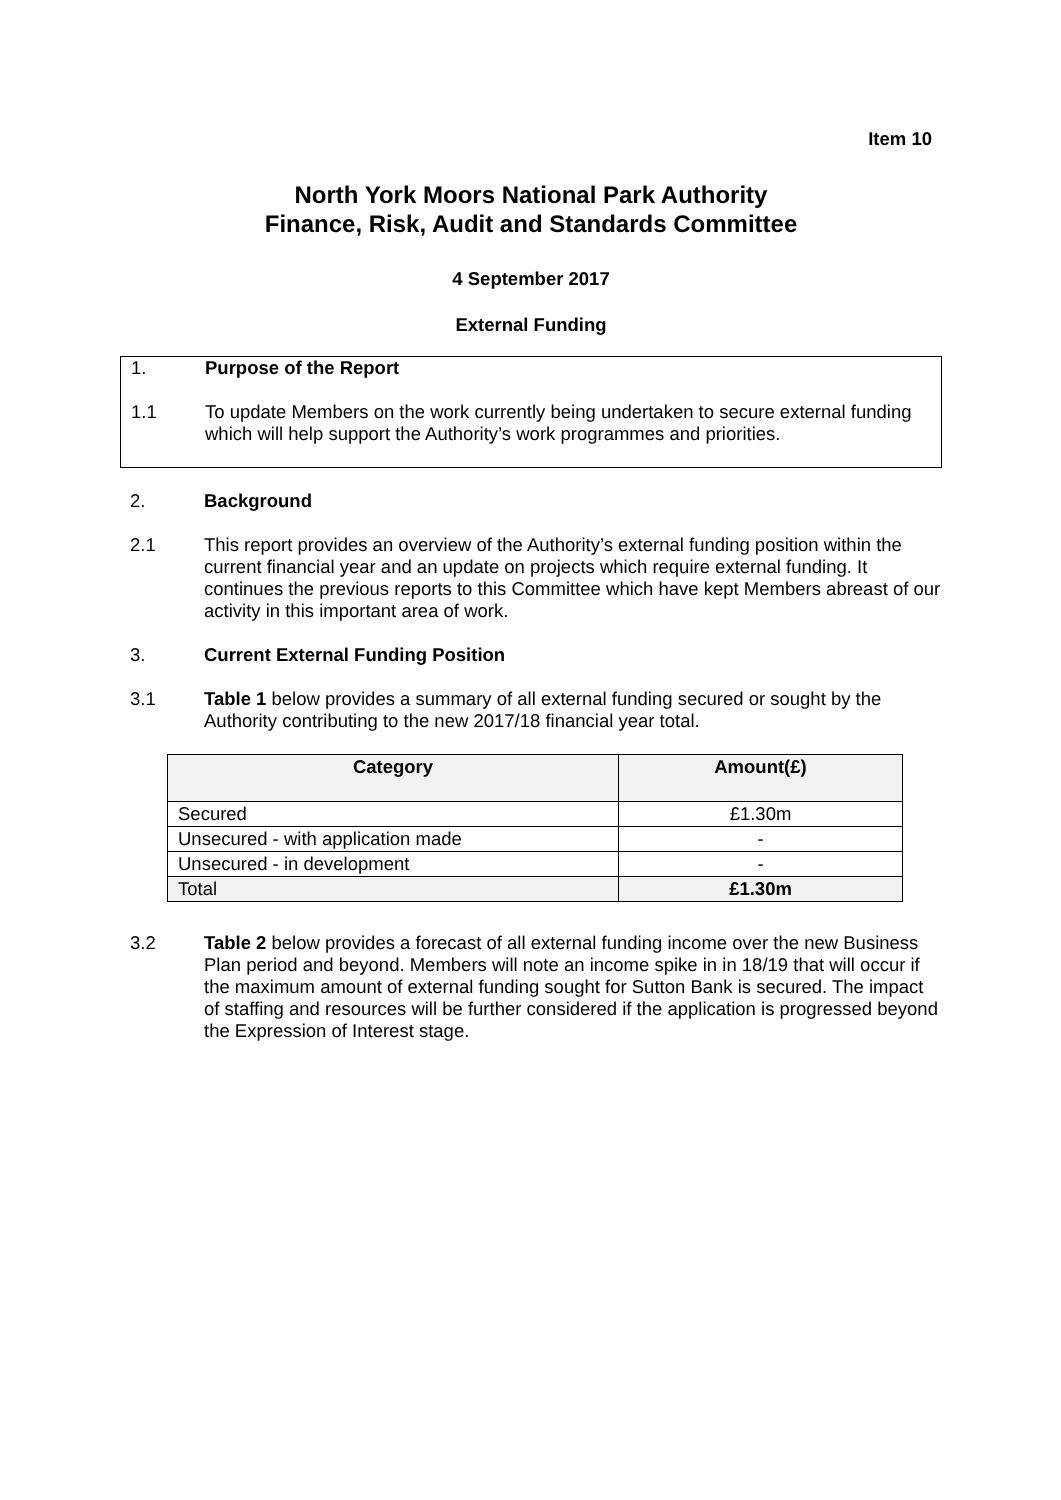Item 10
North York Moors National Park Authority
Finance, Risk, Audit and Standards Committee
4 September 2017
External Funding
1. Purpose of the Report
1.1 To update Members on the work currently being undertaken to secure external funding which will help support the Authority’s work programmes and priorities.
2. Background
2.1 This report provides an overview of the Authority’s external funding position within the current financial year and an update on projects which require external funding. It continues the previous reports to this Committee which have kept Members abreast of our activity in this important area of work.
3. Current External Funding Position
3.1 Table 1 below provides a summary of all external funding secured or sought by the Authority contributing to the new 2017/18 financial year total.
| Category | Amount(£) |
| --- | --- |
| Secured | £1.30m |
| Unsecured - with application made | - |
| Unsecured - in development | - |
| Total | £1.30m |
3.2 Table 2 below provides a forecast of all external funding income over the new Business Plan period and beyond. Members will note an income spike in in 18/19 that will occur if the maximum amount of external funding sought for Sutton Bank is secured. The impact of staffing and resources will be further considered if the application is progressed beyond the Expression of Interest stage.